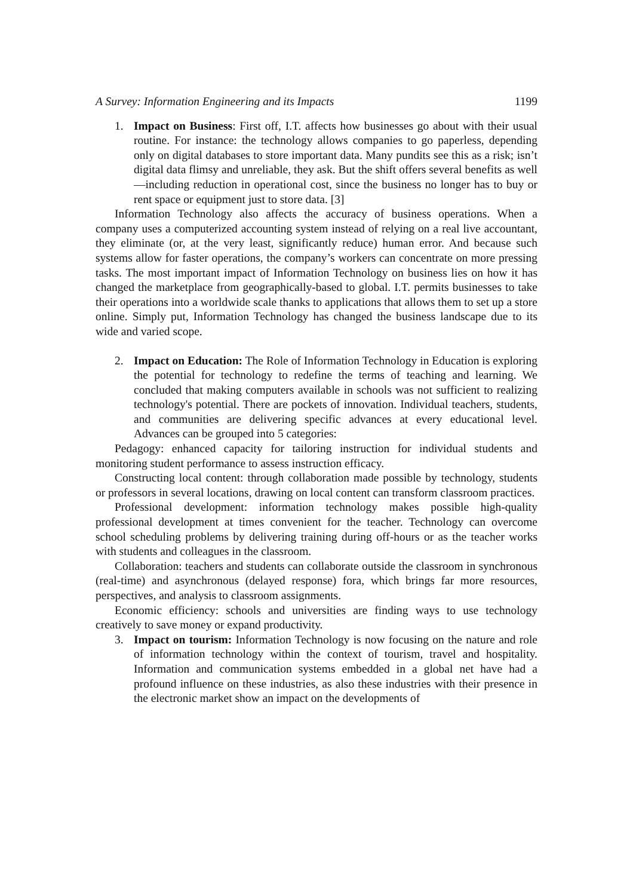A Survey: Information Engineering and its Impacts 1199
1. Impact on Business: First off, I.T. affects how businesses go about with their usual routine. For instance: the technology allows companies to go paperless, depending only on digital databases to store important data. Many pundits see this as a risk; isn’t digital data flimsy and unreliable, they ask. But the shift offers several benefits as well—including reduction in operational cost, since the business no longer has to buy or rent space or equipment just to store data. [3]
Information Technology also affects the accuracy of business operations. When a company uses a computerized accounting system instead of relying on a real live accountant, they eliminate (or, at the very least, significantly reduce) human error. And because such systems allow for faster operations, the company’s workers can concentrate on more pressing tasks. The most important impact of Information Technology on business lies on how it has changed the marketplace from geographically-based to global. I.T. permits businesses to take their operations into a worldwide scale thanks to applications that allows them to set up a store online. Simply put, Information Technology has changed the business landscape due to its wide and varied scope.
2. Impact on Education: The Role of Information Technology in Education is exploring the potential for technology to redefine the terms of teaching and learning. We concluded that making computers available in schools was not sufficient to realizing technology's potential. There are pockets of innovation. Individual teachers, students, and communities are delivering specific advances at every educational level. Advances can be grouped into 5 categories:
Pedagogy: enhanced capacity for tailoring instruction for individual students and monitoring student performance to assess instruction efficacy.
Constructing local content: through collaboration made possible by technology, students or professors in several locations, drawing on local content can transform classroom practices.
Professional development: information technology makes possible high-quality professional development at times convenient for the teacher. Technology can overcome school scheduling problems by delivering training during off-hours or as the teacher works with students and colleagues in the classroom.
Collaboration: teachers and students can collaborate outside the classroom in synchronous (real-time) and asynchronous (delayed response) fora, which brings far more resources, perspectives, and analysis to classroom assignments.
Economic efficiency: schools and universities are finding ways to use technology creatively to save money or expand productivity.
3. Impact on tourism: Information Technology is now focusing on the nature and role of information technology within the context of tourism, travel and hospitality. Information and communication systems embedded in a global net have had a profound influence on these industries, as also these industries with their presence in the electronic market show an impact on the developments of